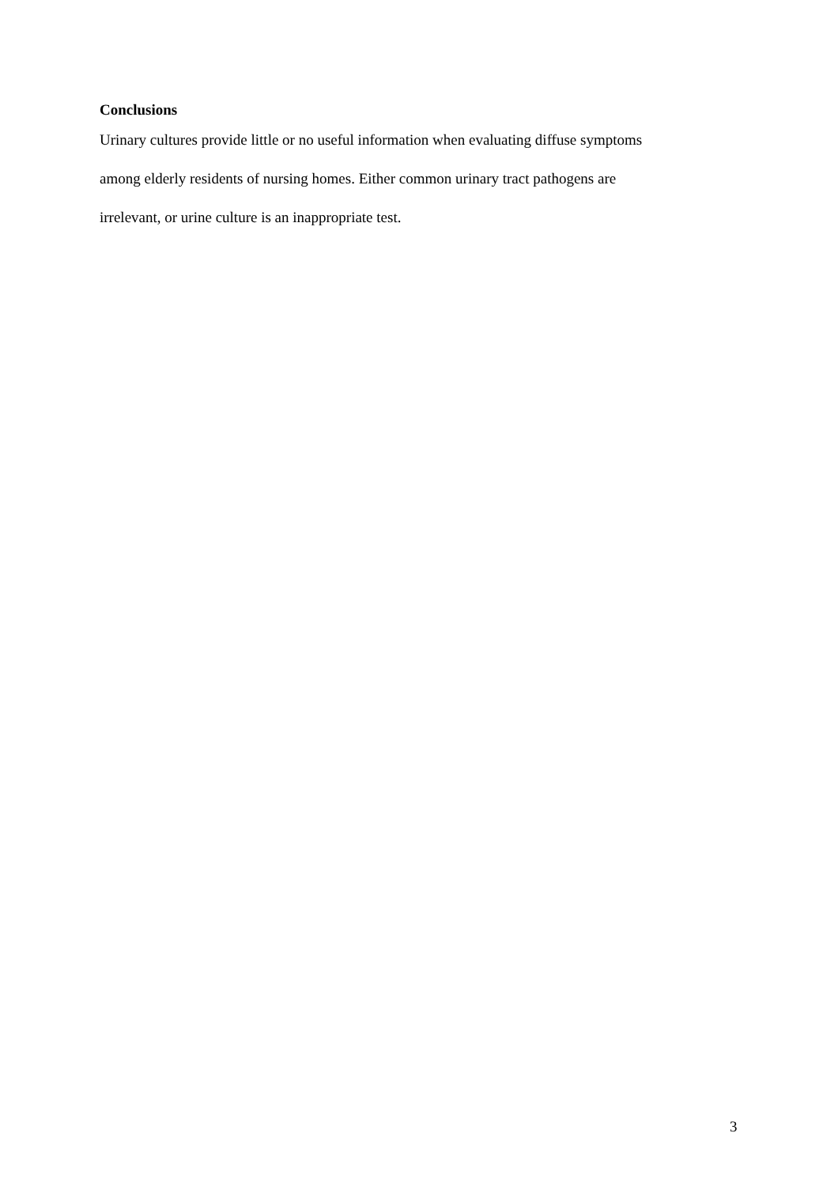Conclusions
Urinary cultures provide little or no useful information when evaluating diffuse symptoms
among elderly residents of nursing homes. Either common urinary tract pathogens are
irrelevant, or urine culture is an inappropriate test.
3